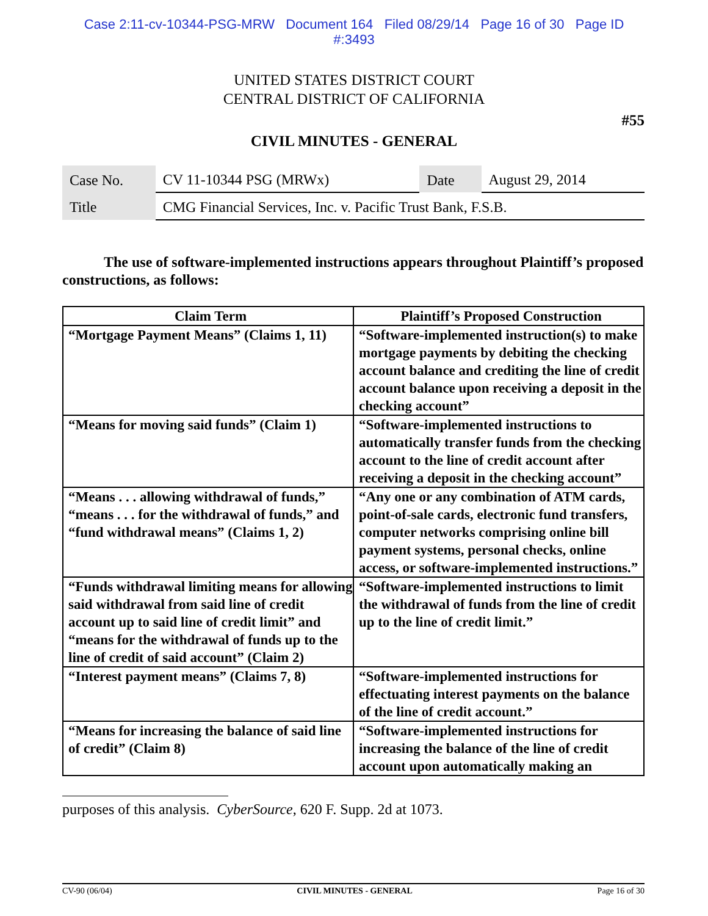Case 2:11-cv-10344-PSG-MRW Document 164 Filed 08/29/14 Page 16 of 30 Page ID
#:3493
UNITED STATES DISTRICT COURT
CENTRAL DISTRICT OF CALIFORNIA
#55
CIVIL MINUTES - GENERAL
| Case No. | CV 11-10344 PSG (MRWx) | Date | August 29, 2014 |
| Title | CMG Financial Services, Inc. v. Pacific Trust Bank, F.S.B. | | |
The use of software-implemented instructions appears throughout Plaintiff’s proposed constructions, as follows:
| Claim Term | Plaintiff’s Proposed Construction |
| --- | --- |
| “Mortgage Payment Means” (Claims 1, 11) | “Software-implemented instruction(s) to make mortgage payments by debiting the checking account balance and crediting the line of credit account balance upon receiving a deposit in the checking account” |
| “Means for moving said funds” (Claim 1) | “Software-implemented instructions to automatically transfer funds from the checking account to the line of credit account after receiving a deposit in the checking account” |
| “Means . . . allowing withdrawal of funds,” “means . . . for the withdrawal of funds,” and “fund withdrawal means” (Claims 1, 2) | “Any one or any combination of ATM cards, point-of-sale cards, electronic fund transfers, computer networks comprising online bill payment systems, personal checks, online access, or software-implemented instructions.” |
| “Funds withdrawal limiting means for allowing said withdrawal from said line of credit account up to said line of credit limit” and “means for the withdrawal of funds up to the line of credit of said account” (Claim 2) | “Software-implemented instructions to limit the withdrawal of funds from the line of credit up to the line of credit limit.” |
| “Interest payment means” (Claims 7, 8) | “Software-implemented instructions for effectuating interest payments on the balance of the line of credit account.” |
| “Means for increasing the balance of said line of credit” (Claim 8) | “Software-implemented instructions for increasing the balance of the line of credit account upon automatically making an |
purposes of this analysis. CyberSource, 620 F. Supp. 2d at 1073.
CV-90 (06/04) CIVIL MINUTES - GENERAL Page 16 of 30